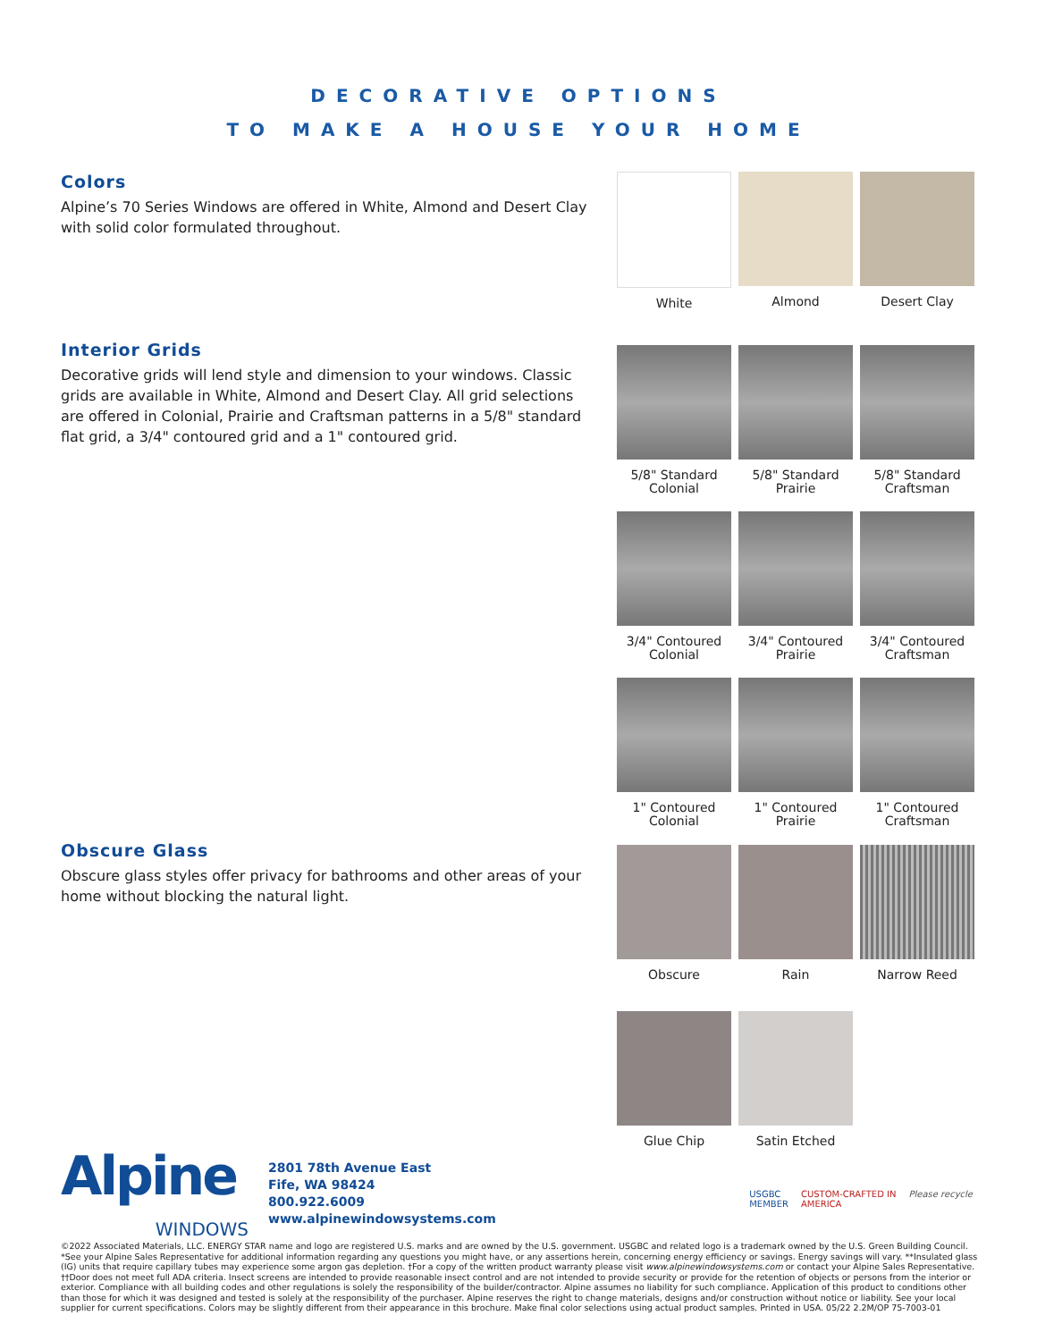DECORATIVE OPTIONS
TO MAKE A HOUSE YOUR HOME
Colors
Alpine’s 70 Series Windows are offered in White, Almond and Desert Clay with solid color formulated throughout.
White
Almond
Desert Clay
Interior Grids
Decorative grids will lend style and dimension to your windows. Classic grids are available in White, Almond and Desert Clay. All grid selections are offered in Colonial, Prairie and Craftsman patterns in a 5/8" standard flat grid, a 3/4" contoured grid and a 1" contoured grid.
5/8" Standard
Colonial
5/8" Standard
Prairie
5/8" Standard
Craftsman
3/4" Contoured
Colonial
3/4" Contoured
Prairie
3/4" Contoured
Craftsman
1" Contoured
Colonial
1" Contoured
Prairie
1" Contoured
Craftsman
Obscure Glass
Obscure glass styles offer privacy for bathrooms and other areas of your home without blocking the natural light.
Obscure
Rain
Narrow Reed
Glue Chip
Satin Etched
Alpine
WINDOWS
2801 78th Avenue East
Fife, WA 98424
800.922.6009
www.alpinewindowsystems.com
USGBC
MEMBER
CUSTOM-CRAFTED IN
AMERICA
Please recycle
©2022 Associated Materials, LLC. ENERGY STAR name and logo are registered U.S. marks and are owned by the U.S. government. USGBC and related logo is a trademark owned by the U.S. Green Building Council. *See your Alpine Sales Representative for additional information regarding any questions you might have, or any assertions herein, concerning energy efficiency or savings. Energy savings will vary. **Insulated glass (IG) units that require capillary tubes may experience some argon gas depletion. †For a copy of the written product warranty please visit www.alpinewindowsystems.com or contact your Alpine Sales Representative. ††Door does not meet full ADA criteria. Insect screens are intended to provide reasonable insect control and are not intended to provide security or provide for the retention of objects or persons from the interior or exterior. Compliance with all building codes and other regulations is solely the responsibility of the builder/contractor. Alpine assumes no liability for such compliance. Application of this product to conditions other than those for which it was designed and tested is solely at the responsibility of the purchaser. Alpine reserves the right to change materials, designs and/or construction without notice or liability. See your local supplier for current specifications. Colors may be slightly different from their appearance in this brochure. Make final color selections using actual product samples. Printed in USA. 05/22 2.2M/OP 75-7003-01